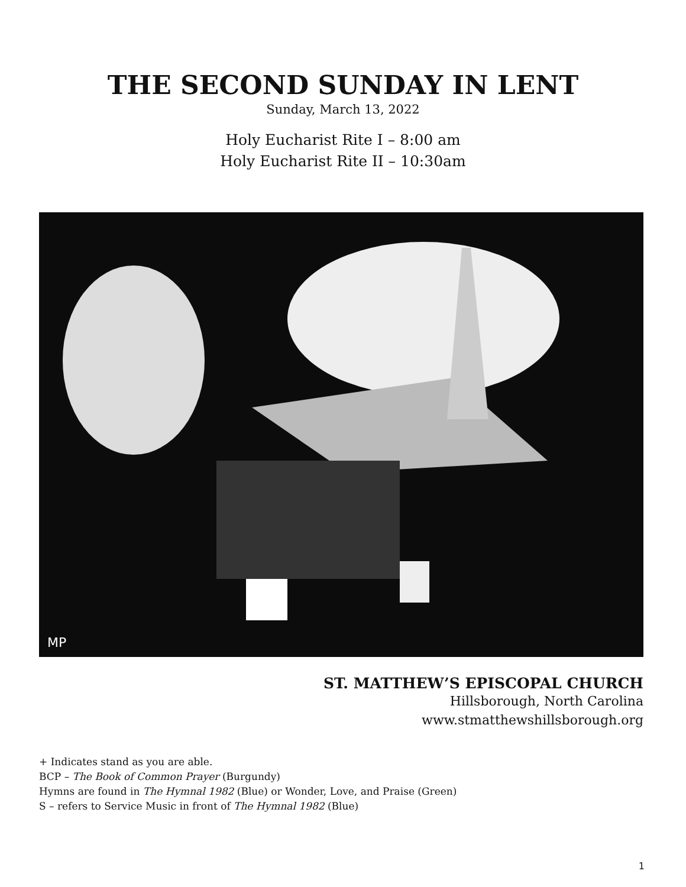THE SECOND SUNDAY IN LENT
Sunday, March 13, 2022
Holy Eucharist Rite I – 8:00 am
Holy Eucharist Rite II – 10:30am
MP
ST. MATTHEW’S EPISCOPAL CHURCH
Hillsborough, North Carolina
www.stmatthewshillsborough.org
+ Indicates stand as you are able.
BCP – The Book of Common Prayer (Burgundy)
Hymns are found in The Hymnal 1982 (Blue) or Wonder, Love, and Praise (Green)
S – refers to Service Music in front of The Hymnal 1982 (Blue)
1